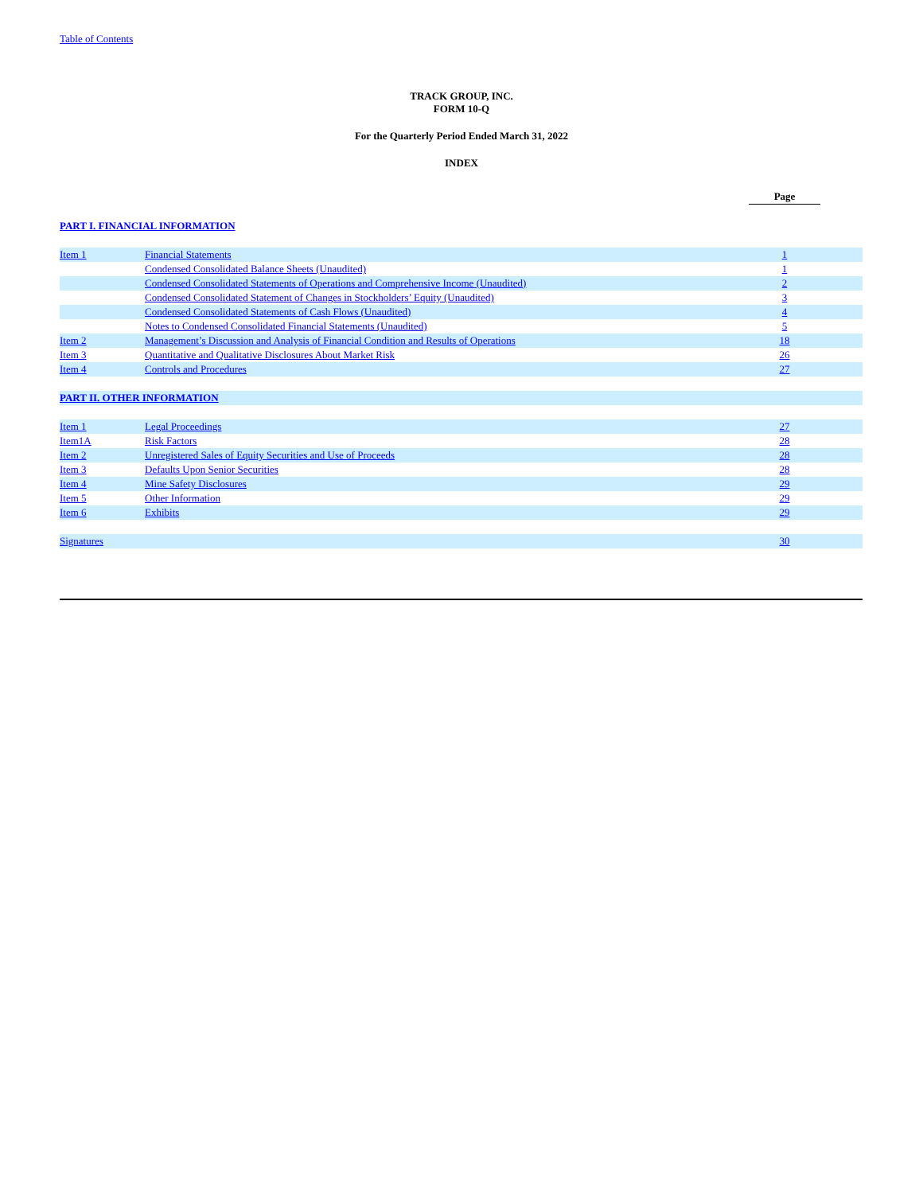Table of Contents
TRACK GROUP, INC.
FORM 10-Q
For the Quarterly Period Ended March 31, 2022
INDEX
| | | Page | |
| PART I. FINANCIAL INFORMATION | | | |
| Item 1 | Financial Statements | 1 | |
| | Condensed Consolidated Balance Sheets (Unaudited) | 1 | |
| | Condensed Consolidated Statements of Operations and Comprehensive Income (Unaudited) | 2 | |
| | Condensed Consolidated Statement of Changes in Stockholders’ Equity (Unaudited) | 3 | |
| | Condensed Consolidated Statements of Cash Flows (Unaudited) | 4 | |
| | Notes to Condensed Consolidated Financial Statements (Unaudited) | 5 | |
| Item 2 | Management’s Discussion and Analysis of Financial Condition and Results of Operations | 18 | |
| Item 3 | Quantitative and Qualitative Disclosures About Market Risk | 26 | |
| Item 4 | Controls and Procedures | 27 | |
| PART II. OTHER INFORMATION | | | |
| Item 1 | Legal Proceedings | 27 | |
| Item1A | Risk Factors | 28 | |
| Item 2 | Unregistered Sales of Equity Securities and Use of Proceeds | 28 | |
| Item 3 | Defaults Upon Senior Securities | 28 | |
| Item 4 | Mine Safety Disclosures | 29 | |
| Item 5 | Other Information | 29 | |
| Item 6 | Exhibits | 29 | |
| Signatures | | 30 | |